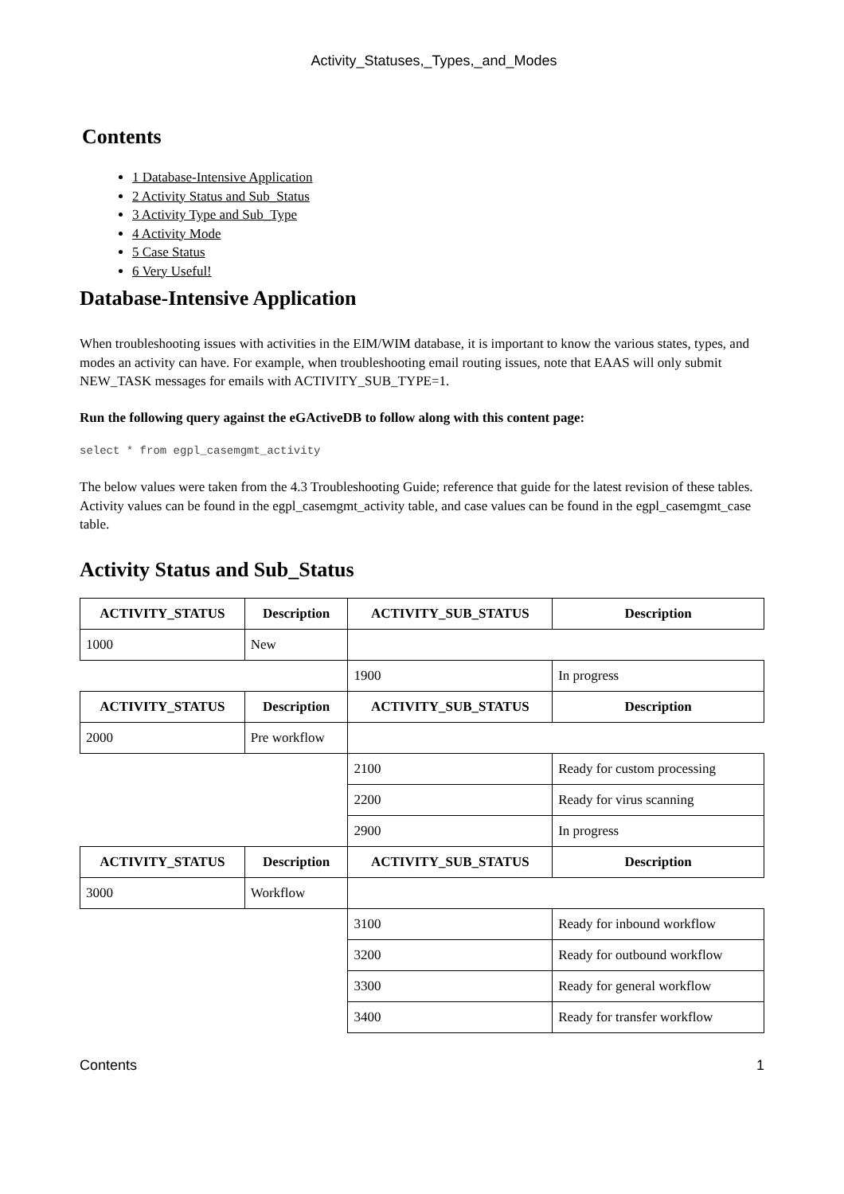Activity_Statuses,_Types,_and_Modes
Contents
1 Database-Intensive Application
2 Activity Status and Sub_Status
3 Activity Type and Sub_Type
4 Activity Mode
5 Case Status
6 Very Useful!
Database-Intensive Application
When troubleshooting issues with activities in the EIM/WIM database, it is important to know the various states, types, and modes an activity can have. For example, when troubleshooting email routing issues, note that EAAS will only submit NEW_TASK messages for emails with ACTIVITY_SUB_TYPE=1.
Run the following query against the eGActiveDB to follow along with this content page:
select * from egpl_casemgmt_activity
The below values were taken from the 4.3 Troubleshooting Guide; reference that guide for the latest revision of these tables. Activity values can be found in the egpl_casemgmt_activity table, and case values can be found in the egpl_casemgmt_case table.
Activity Status and Sub_Status
| ACTIVITY_STATUS | Description | ACTIVITY_SUB_STATUS | Description |
| --- | --- | --- | --- |
| 1000 | New | | |
| | | 1900 | In progress |
| ACTIVITY_STATUS | Description | ACTIVITY_SUB_STATUS | Description |
| 2000 | Pre workflow | | |
| | | 2100 | Ready for custom processing |
| | | 2200 | Ready for virus scanning |
| | | 2900 | In progress |
| ACTIVITY_STATUS | Description | ACTIVITY_SUB_STATUS | Description |
| 3000 | Workflow | | |
| | | 3100 | Ready for inbound workflow |
| | | 3200 | Ready for outbound workflow |
| | | 3300 | Ready for general workflow |
| | | 3400 | Ready for transfer workflow |
Contents 1